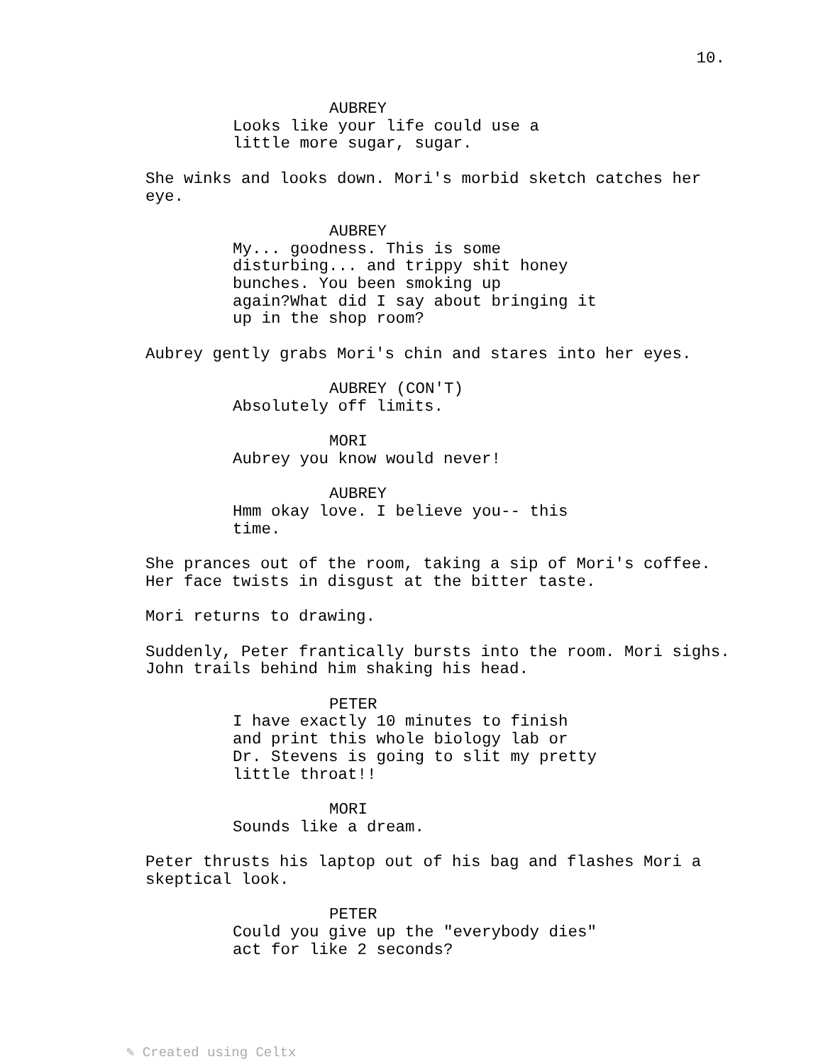10.
AUBREY
Looks like your life could use a little more sugar, sugar.
She winks and looks down. Mori's morbid sketch catches her eye.
AUBREY
My... goodness. This is some disturbing... and trippy shit honey bunches. You been smoking up again?What did I say about bringing it up in the shop room?
Aubrey gently grabs Mori's chin and stares into her eyes.
AUBREY (CON'T)
Absolutely off limits.
MORI
Aubrey you know would never!
AUBREY
Hmm okay love. I believe you-- this time.
She prances out of the room, taking a sip of Mori's coffee. Her face twists in disgust at the bitter taste.
Mori returns to drawing.
Suddenly, Peter frantically bursts into the room. Mori sighs. John trails behind him shaking his head.
PETER
I have exactly 10 minutes to finish and print this whole biology lab or Dr. Stevens is going to slit my pretty little throat!!
MORI
Sounds like a dream.
Peter thrusts his laptop out of his bag and flashes Mori a skeptical look.
PETER
Could you give up the "everybody dies" act for like 2 seconds?
✎ Created using Celtx